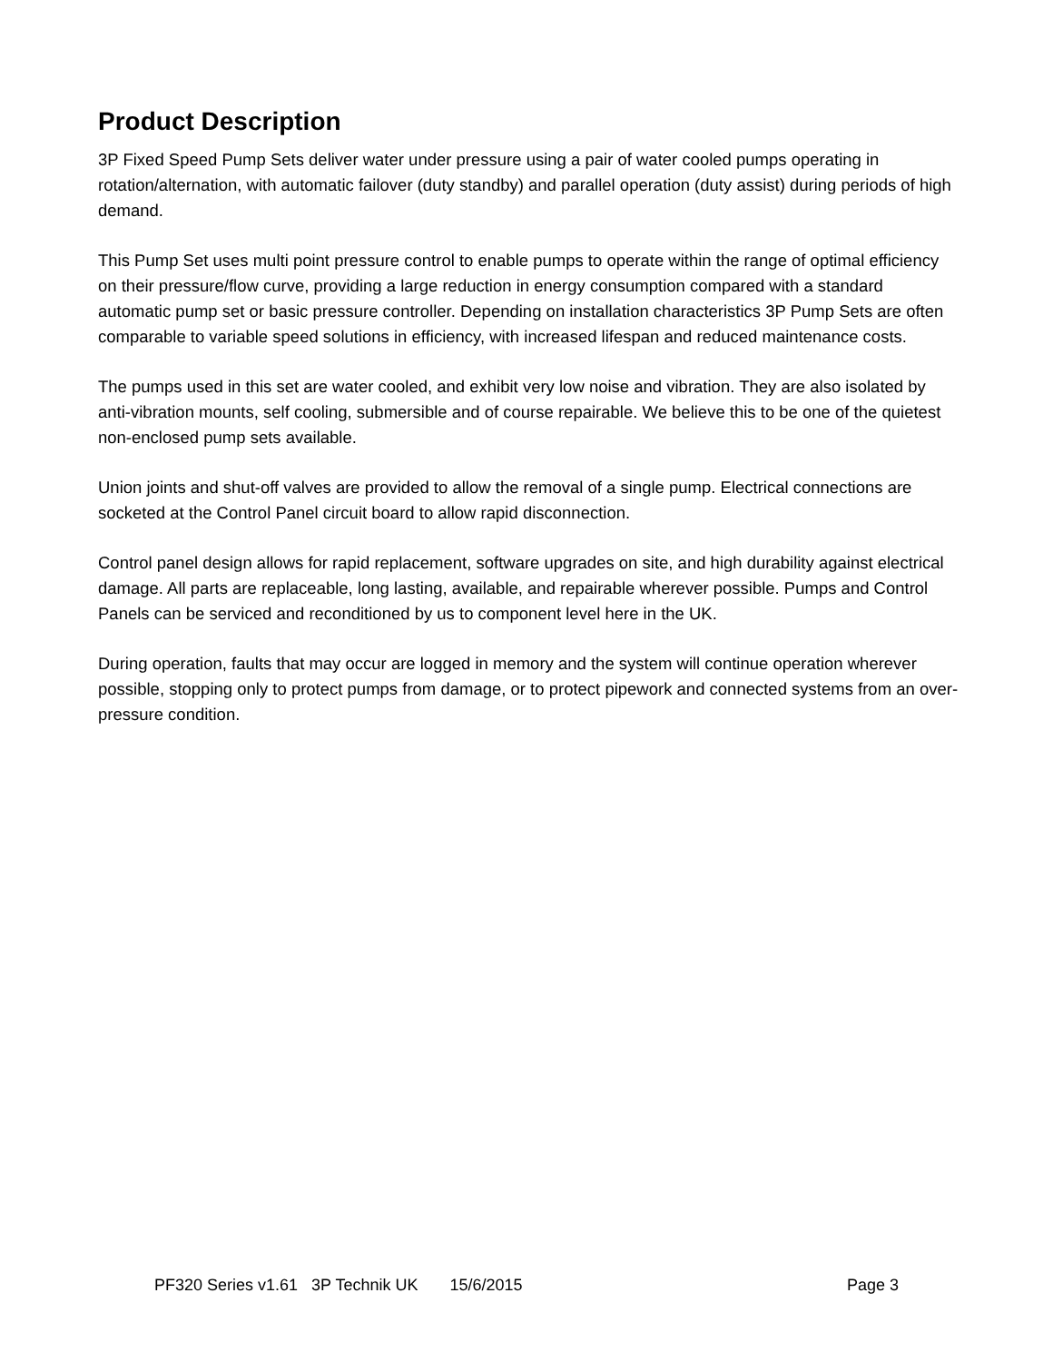Product Description
3P Fixed Speed Pump Sets deliver water under pressure using a pair of water cooled pumps operating in rotation/alternation, with automatic failover (duty standby) and parallel operation (duty assist) during periods of high demand.
This Pump Set uses multi point pressure control to enable pumps to operate within the range of optimal efficiency on their pressure/flow curve, providing a large reduction in energy consumption compared with a standard automatic pump set or basic pressure controller. Depending on installation characteristics 3P Pump Sets are often comparable to variable speed solutions in efficiency, with increased lifespan and reduced maintenance costs.
The pumps used in this set are water cooled, and exhibit very low noise and vibration. They are also isolated by anti-vibration mounts, self cooling, submersible and of course repairable. We believe this to be one of the quietest non-enclosed pump sets available.
Union joints and shut-off valves are provided to allow the removal of a single pump. Electrical connections are socketed at the Control Panel circuit board to allow rapid disconnection.
Control panel design allows for rapid replacement, software upgrades on site, and high durability against electrical damage. All parts are replaceable, long lasting, available, and repairable wherever possible. Pumps and Control Panels can be serviced and reconditioned by us to component level here in the UK.
During operation, faults that may occur are logged in memory and the system will continue operation wherever possible, stopping only to protect pumps from damage, or to protect pipework and connected systems from an over-pressure condition.
PF320 Series v1.61 3P Technik UK 15/6/2015 Page 3